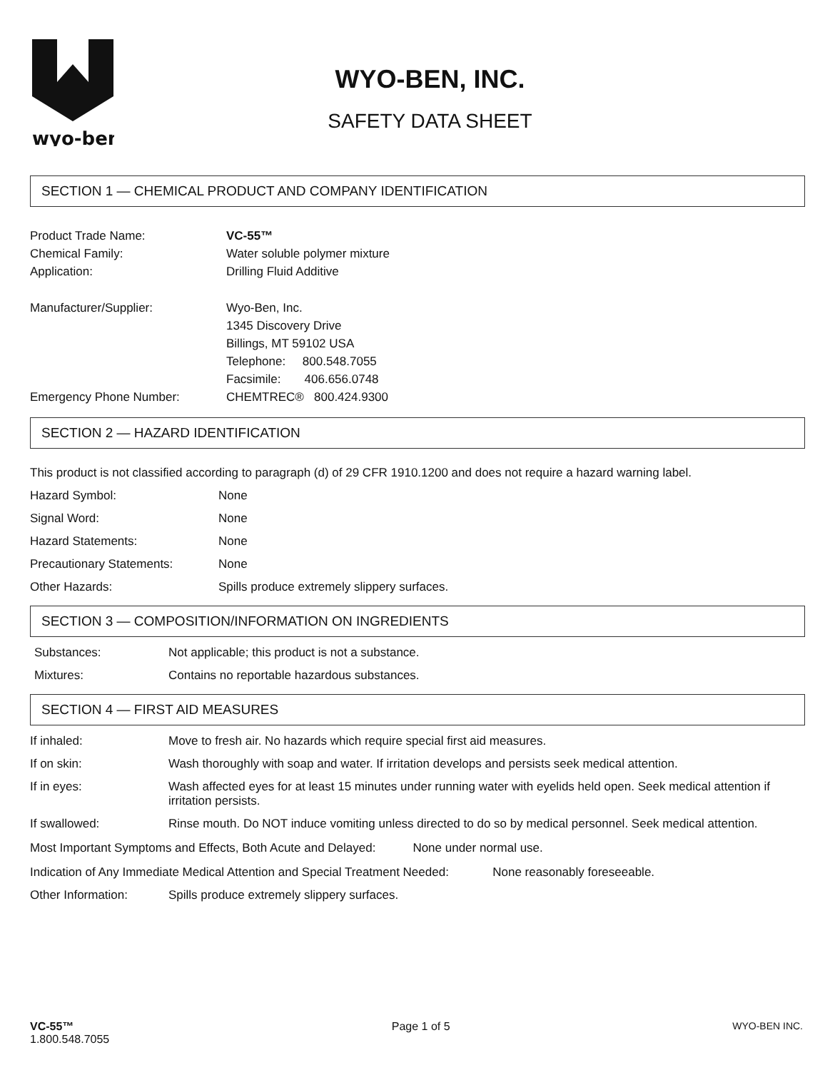wyo-ben
WYO-BEN, INC.
SAFETY DATA SHEET
SECTION 1 — CHEMICAL PRODUCT AND COMPANY IDENTIFICATION
Product Trade Name: VC-55™
Chemical Family: Water soluble polymer mixture
Application: Drilling Fluid Additive
Manufacturer/Supplier: Wyo-Ben, Inc.
1345 Discovery Drive
Billings, MT 59102 USA
Telephone: 800.548.7055
Facsimile: 406.656.0748
Emergency Phone Number: CHEMTREC® 800.424.9300
SECTION 2 — HAZARD IDENTIFICATION
This product is not classified according to paragraph (d) of 29 CFR 1910.1200 and does not require a hazard warning label.
Hazard Symbol: None
Signal Word: None
Hazard Statements: None
Precautionary Statements: None
Other Hazards: Spills produce extremely slippery surfaces.
SECTION 3 — COMPOSITION/INFORMATION ON INGREDIENTS
Substances: Not applicable; this product is not a substance.
Mixtures: Contains no reportable hazardous substances.
SECTION 4 — FIRST AID MEASURES
If inhaled: Move to fresh air. No hazards which require special first aid measures.
If on skin: Wash thoroughly with soap and water. If irritation develops and persists seek medical attention.
If in eyes: Wash affected eyes for at least 15 minutes under running water with eyelids held open. Seek medical attention if irritation persists.
If swallowed: Rinse mouth. Do NOT induce vomiting unless directed to do so by medical personnel. Seek medical attention.
Most Important Symptoms and Effects, Both Acute and Delayed: None under normal use.
Indication of Any Immediate Medical Attention and Special Treatment Needed: None reasonably foreseeable.
Other Information: Spills produce extremely slippery surfaces.
VC-55™
1.800.548.7055
Page 1 of 5 WYO-BEN INC.